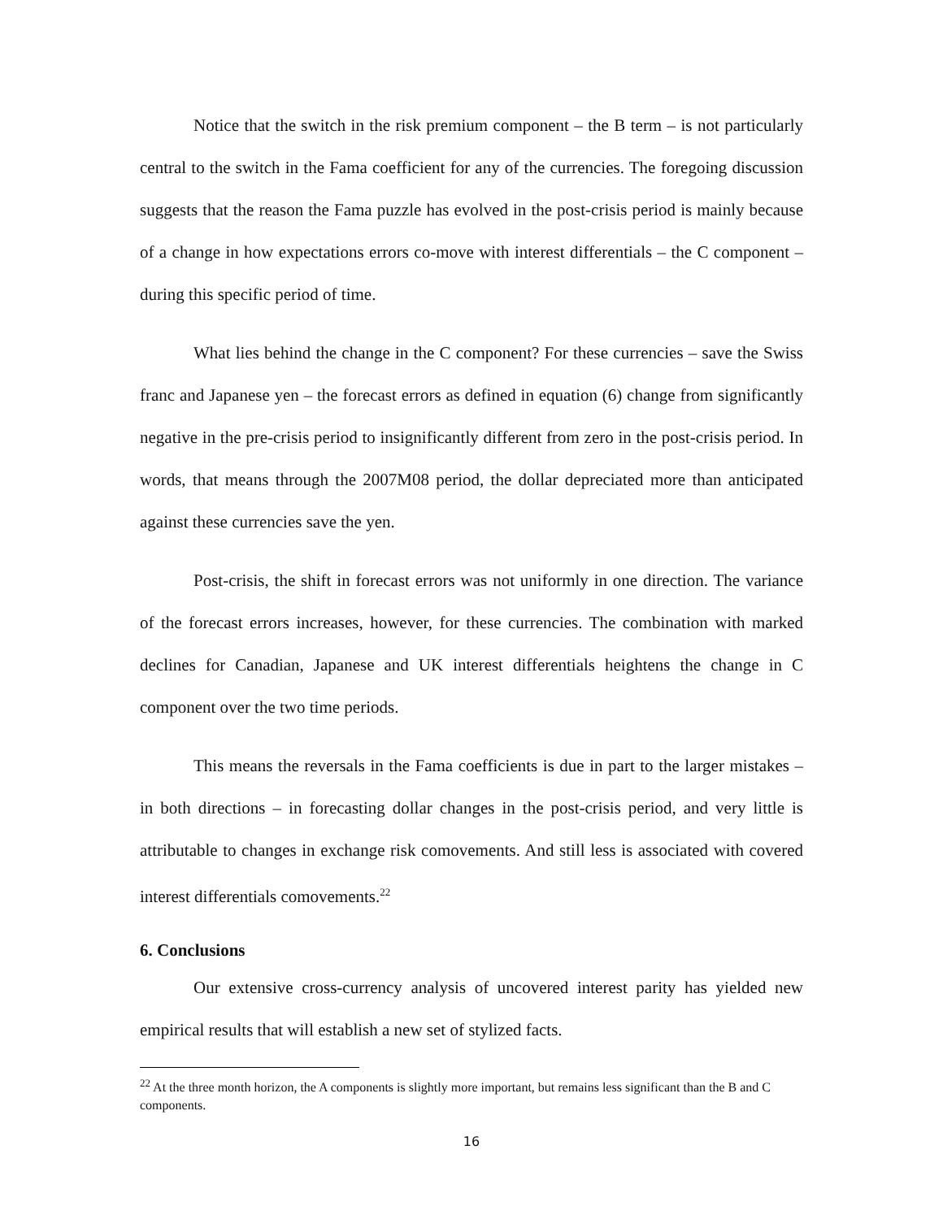Notice that the switch in the risk premium component – the B term – is not particularly central to the switch in the Fama coefficient for any of the currencies. The foregoing discussion suggests that the reason the Fama puzzle has evolved in the post-crisis period is mainly because of a change in how expectations errors co-move with interest differentials – the C component – during this specific period of time.
What lies behind the change in the C component? For these currencies – save the Swiss franc and Japanese yen – the forecast errors as defined in equation (6) change from significantly negative in the pre-crisis period to insignificantly different from zero in the post-crisis period. In words, that means through the 2007M08 period, the dollar depreciated more than anticipated against these currencies save the yen.
Post-crisis, the shift in forecast errors was not uniformly in one direction. The variance of the forecast errors increases, however, for these currencies. The combination with marked declines for Canadian, Japanese and UK interest differentials heightens the change in C component over the two time periods.
This means the reversals in the Fama coefficients is due in part to the larger mistakes – in both directions – in forecasting dollar changes in the post-crisis period, and very little is attributable to changes in exchange risk comovements. And still less is associated with covered interest differentials comovements.<sup>22</sup>
6. Conclusions
Our extensive cross-currency analysis of uncovered interest parity has yielded new empirical results that will establish a new set of stylized facts.
<sup>22</sup> At the three month horizon, the A components is slightly more important, but remains less significant than the B and C components.
16